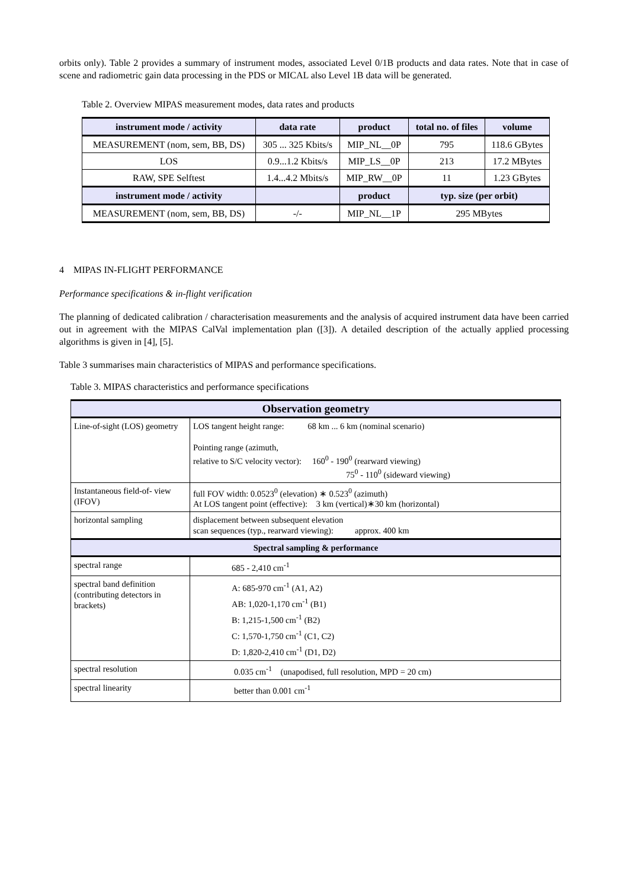orbits only). Table 2 provides a summary of instrument modes, associated Level 0/1B products and data rates. Note that in case of scene and radiometric gain data processing in the PDS or MICAL also Level 1B data will be generated.
Table 2. Overview MIPAS measurement modes, data rates and products
| instrument mode / activity | data rate | product | total no. of files | volume |
| --- | --- | --- | --- | --- |
| MEASUREMENT (nom, sem, BB, DS) | 305 ... 325 Kbits/s | MIP_NL__0P | 795 | 118.6 GBytes |
| LOS | 0.9...1.2 Kbits/s | MIP_LS__0P | 213 | 17.2 MBytes |
| RAW, SPE Selftest | 1.4...4.2 Mbits/s | MIP_RW__0P | 11 | 1.23 GBytes |
| instrument mode / activity | | product | typ. size (per orbit) | |
| MEASUREMENT (nom, sem, BB, DS) | -/- | MIP_NL__1P | 295 MBytes | |
4 MIPAS IN-FLIGHT PERFORMANCE
Performance specifications & in-flight verification
The planning of dedicated calibration / characterisation measurements and the analysis of acquired instrument data have been carried out in agreement with the MIPAS CalVal implementation plan ([3]). A detailed description of the actually applied processing algorithms is given in [4], [5].
Table 3 summarises main characteristics of MIPAS and performance specifications.
Table 3. MIPAS characteristics and performance specifications
| Observation geometry | |
| Line-of-sight (LOS) geometry | LOS tangent height range: 68 km ... 6 km (nominal scenario) Pointing range (azimuth, relative to S/C velocity vector): 160<sup>0</sup> - 190<sup>0</sup> (rearward viewing) 75<sup>0</sup> - 110<sup>0</sup> (sideward viewing) |
| Instantaneous field-of- view (IFOV) | full FOV width: 0.0523<sup>0</sup> (elevation) ∗ 0.523<sup>0</sup> (azimuth) At LOS tangent point (effective): 3 km (vertical)∗30 km (horizontal) |
| horizontal sampling | displacement between subsequent elevation scan sequences (typ., rearward viewing): approx. 400 km |
| Spectral sampling & performance | |
| spectral range | 685 - 2,410 cm<sup>-1</sup> |
| spectral band definition (contributing detectors in brackets) | A: 685-970 cm<sup>-1</sup> (A1, A2) AB: 1,020-1,170 cm<sup>-1</sup> (B1) B: 1,215-1,500 cm<sup>-1</sup> (B2) C: 1,570-1,750 cm<sup>-1</sup> (C1, C2) D: 1,820-2,410 cm<sup>-1</sup> (D1, D2) |
| spectral resolution | 0.035 cm<sup>-1</sup> (unapodised, full resolution, MPD = 20 cm) |
| spectral linearity | better than 0.001 cm<sup>-1</sup> |